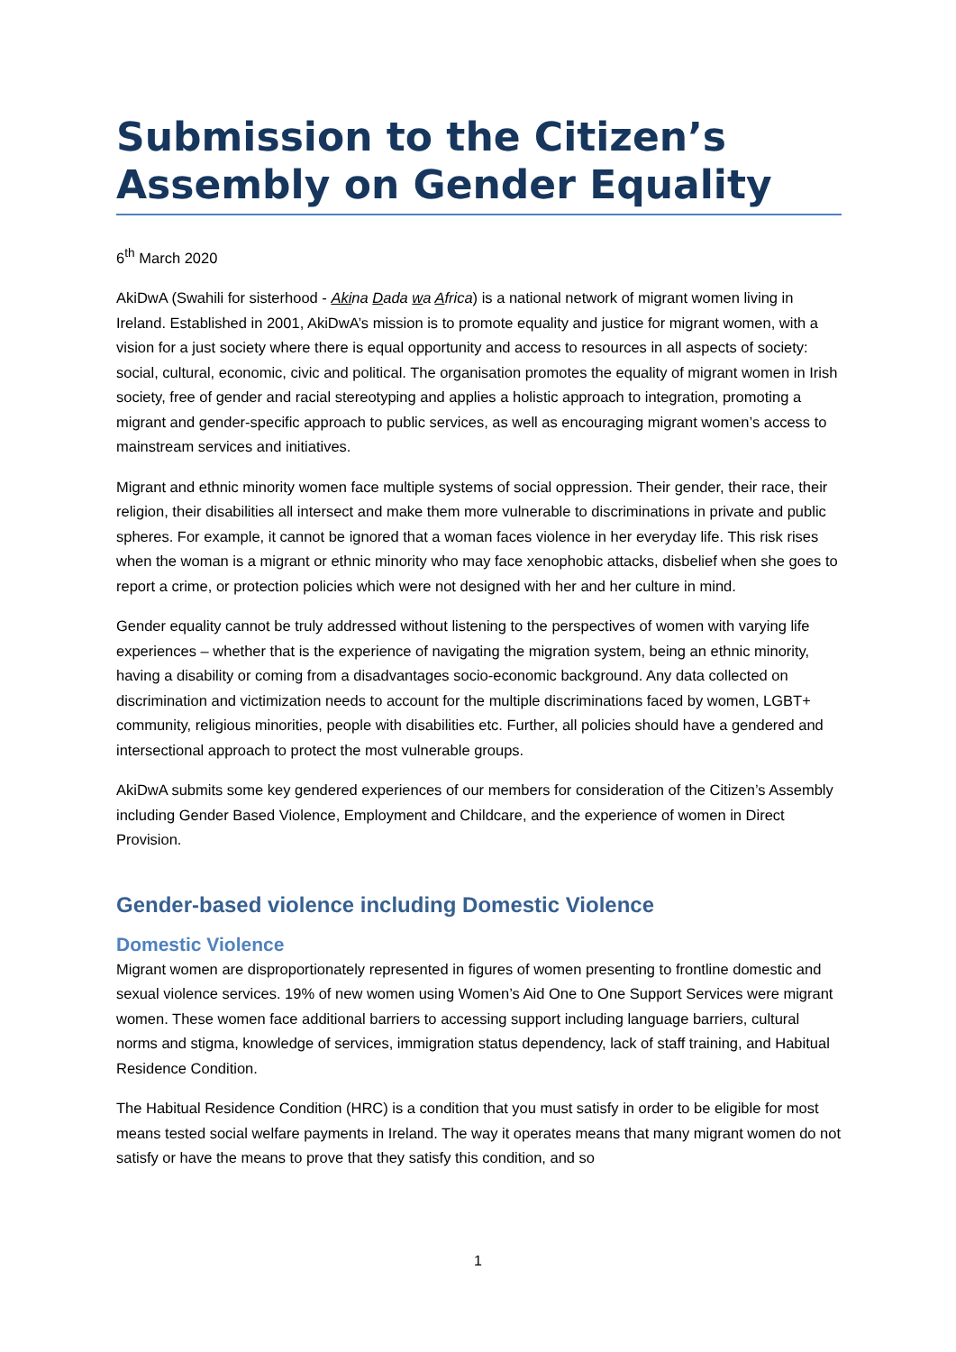Submission to the Citizen’s Assembly on Gender Equality
6<sup>th</sup> March 2020
AkiDwA (Swahili for sisterhood - Akina Dada wa Africa) is a national network of migrant women living in Ireland. Established in 2001, AkiDwA’s mission is to promote equality and justice for migrant women, with a vision for a just society where there is equal opportunity and access to resources in all aspects of society: social, cultural, economic, civic and political. The organisation promotes the equality of migrant women in Irish society, free of gender and racial stereotyping and applies a holistic approach to integration, promoting a migrant and gender-specific approach to public services, as well as encouraging migrant women’s access to mainstream services and initiatives.
Migrant and ethnic minority women face multiple systems of social oppression. Their gender, their race, their religion, their disabilities all intersect and make them more vulnerable to discriminations in private and public spheres. For example, it cannot be ignored that a woman faces violence in her everyday life. This risk rises when the woman is a migrant or ethnic minority who may face xenophobic attacks, disbelief when she goes to report a crime, or protection policies which were not designed with her and her culture in mind.
Gender equality cannot be truly addressed without listening to the perspectives of women with varying life experiences – whether that is the experience of navigating the migration system, being an ethnic minority, having a disability or coming from a disadvantages socio-economic background. Any data collected on discrimination and victimization needs to account for the multiple discriminations faced by women, LGBT+ community, religious minorities, people with disabilities etc. Further, all policies should have a gendered and intersectional approach to protect the most vulnerable groups.
AkiDwA submits some key gendered experiences of our members for consideration of the Citizen’s Assembly including Gender Based Violence, Employment and Childcare, and the experience of women in Direct Provision.
Gender-based violence including Domestic Violence
Domestic Violence
Migrant women are disproportionately represented in figures of women presenting to frontline domestic and sexual violence services. 19% of new women using Women’s Aid One to One Support Services were migrant women. These women face additional barriers to accessing support including language barriers, cultural norms and stigma, knowledge of services, immigration status dependency, lack of staff training, and Habitual Residence Condition.
The Habitual Residence Condition (HRC) is a condition that you must satisfy in order to be eligible for most means tested social welfare payments in Ireland. The way it operates means that many migrant women do not satisfy or have the means to prove that they satisfy this condition, and so
1